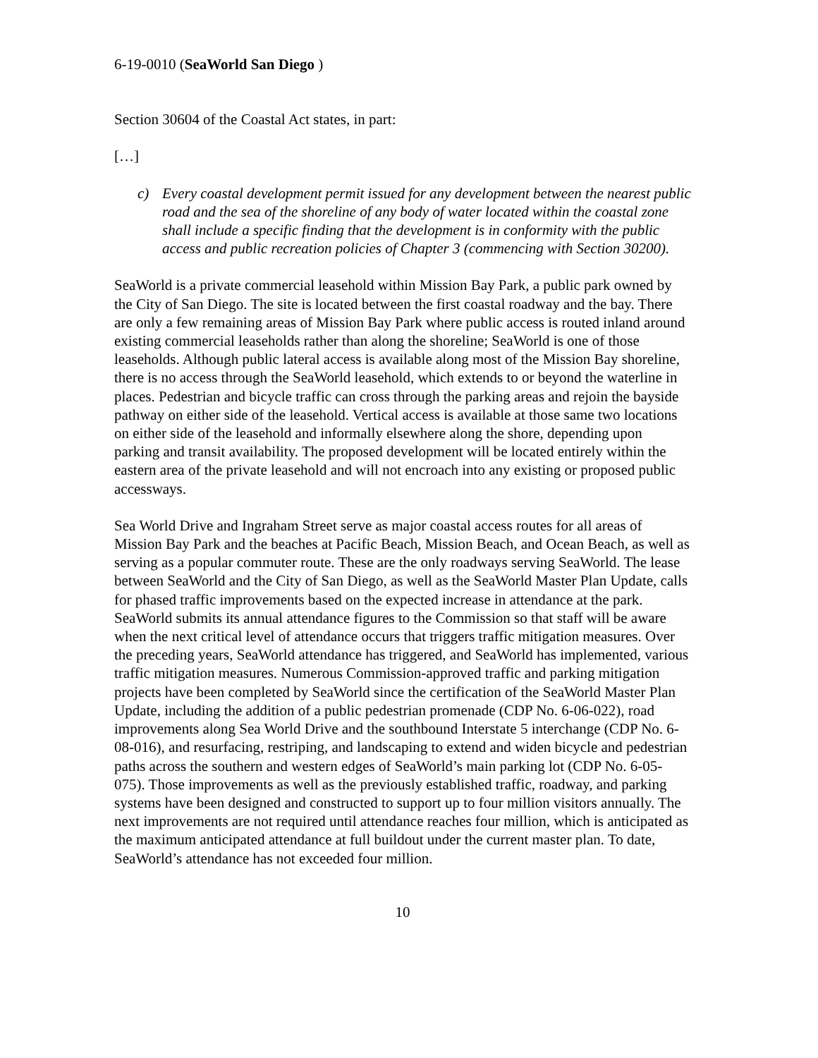6-19-0010 (SeaWorld San Diego )
Section 30604 of the Coastal Act states, in part:
[…]
c) Every coastal development permit issued for any development between the nearest public road and the sea of the shoreline of any body of water located within the coastal zone shall include a specific finding that the development is in conformity with the public access and public recreation policies of Chapter 3 (commencing with Section 30200).
SeaWorld is a private commercial leasehold within Mission Bay Park, a public park owned by the City of San Diego. The site is located between the first coastal roadway and the bay. There are only a few remaining areas of Mission Bay Park where public access is routed inland around existing commercial leaseholds rather than along the shoreline; SeaWorld is one of those leaseholds. Although public lateral access is available along most of the Mission Bay shoreline, there is no access through the SeaWorld leasehold, which extends to or beyond the waterline in places. Pedestrian and bicycle traffic can cross through the parking areas and rejoin the bayside pathway on either side of the leasehold. Vertical access is available at those same two locations on either side of the leasehold and informally elsewhere along the shore, depending upon parking and transit availability. The proposed development will be located entirely within the eastern area of the private leasehold and will not encroach into any existing or proposed public accessways.
Sea World Drive and Ingraham Street serve as major coastal access routes for all areas of Mission Bay Park and the beaches at Pacific Beach, Mission Beach, and Ocean Beach, as well as serving as a popular commuter route. These are the only roadways serving SeaWorld. The lease between SeaWorld and the City of San Diego, as well as the SeaWorld Master Plan Update, calls for phased traffic improvements based on the expected increase in attendance at the park. SeaWorld submits its annual attendance figures to the Commission so that staff will be aware when the next critical level of attendance occurs that triggers traffic mitigation measures. Over the preceding years, SeaWorld attendance has triggered, and SeaWorld has implemented, various traffic mitigation measures. Numerous Commission-approved traffic and parking mitigation projects have been completed by SeaWorld since the certification of the SeaWorld Master Plan Update, including the addition of a public pedestrian promenade (CDP No. 6-06-022), road improvements along Sea World Drive and the southbound Interstate 5 interchange (CDP No. 6-08-016), and resurfacing, restriping, and landscaping to extend and widen bicycle and pedestrian paths across the southern and western edges of SeaWorld’s main parking lot (CDP No. 6-05-075). Those improvements as well as the previously established traffic, roadway, and parking systems have been designed and constructed to support up to four million visitors annually. The next improvements are not required until attendance reaches four million, which is anticipated as the maximum anticipated attendance at full buildout under the current master plan. To date, SeaWorld’s attendance has not exceeded four million.
10